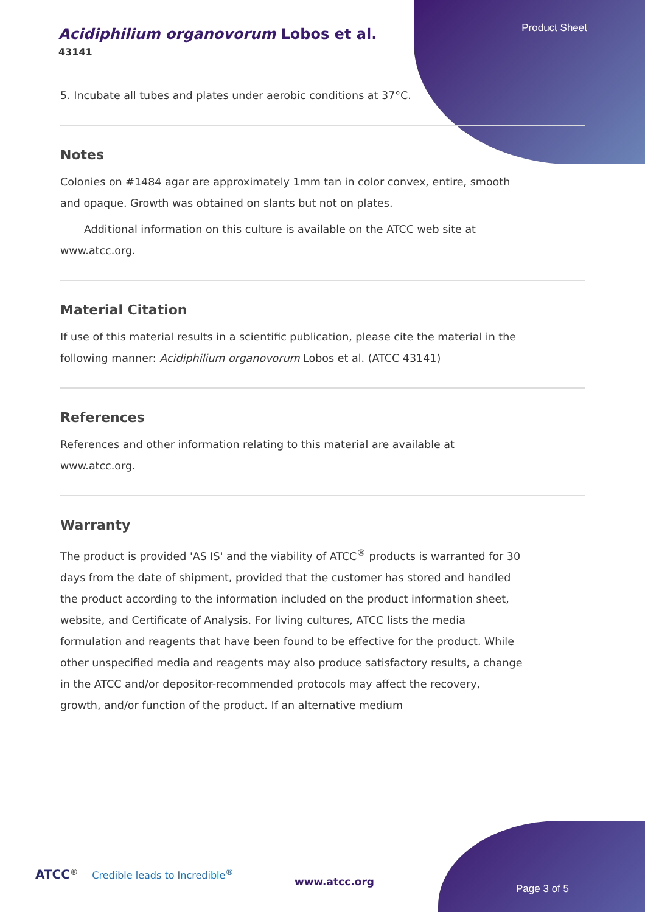Product Sheet
Acidiphilium organovorum Lobos et al.
43141
5. Incubate all tubes and plates under aerobic conditions at 37°C.
Notes
Colonies on #1484 agar are approximately 1mm tan in color convex, entire, smooth and opaque. Growth was obtained on slants but not on plates.
Additional information on this culture is available on the ATCC web site at www.atcc.org.
Material Citation
If use of this material results in a scientific publication, please cite the material in the following manner: Acidiphilium organovorum Lobos et al. (ATCC 43141)
References
References and other information relating to this material are available at www.atcc.org.
Warranty
The product is provided 'AS IS' and the viability of ATCC<sup>®</sup> products is warranted for 30 days from the date of shipment, provided that the customer has stored and handled the product according to the information included on the product information sheet, website, and Certificate of Analysis. For living cultures, ATCC lists the media formulation and reagents that have been found to be effective for the product. While other unspecified media and reagents may also produce satisfactory results, a change in the ATCC and/or depositor-recommended protocols may affect the recovery, growth, and/or function of the product. If an alternative medium
ATCC<sup>®</sup> Credible leads to Incredible<sup>®</sup>
www.atcc.org
Page 3 of 5